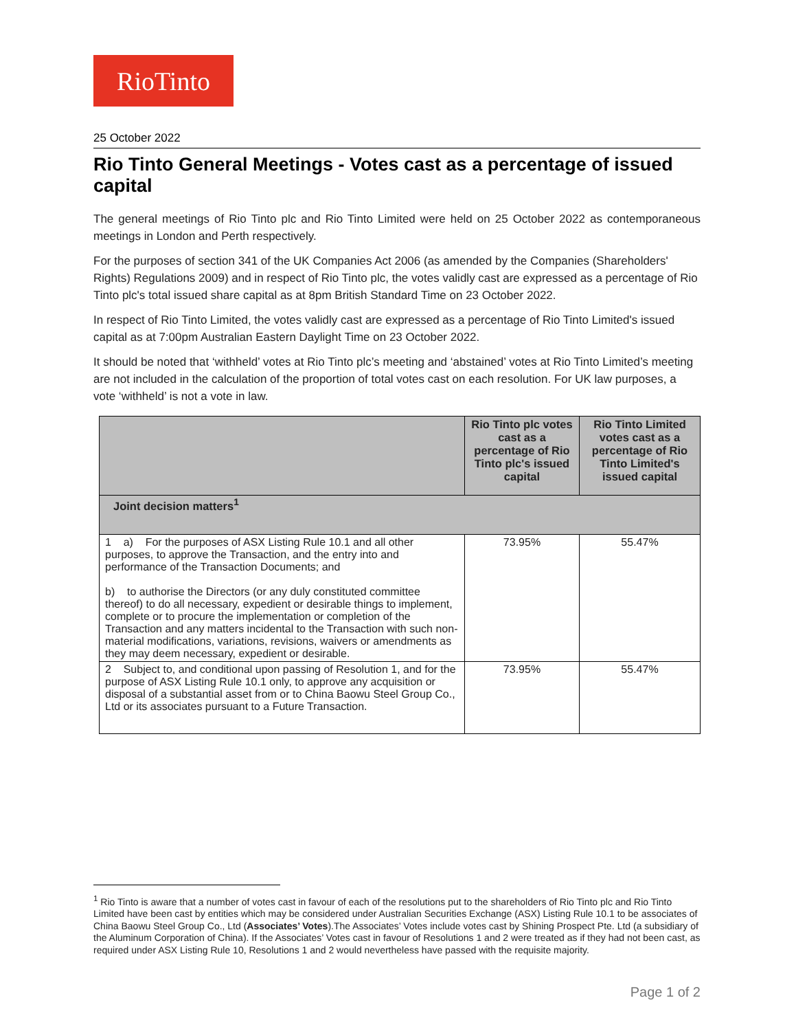RioTinto
25 October 2022
Rio Tinto General Meetings - Votes cast as a percentage of issued capital
The general meetings of Rio Tinto plc and Rio Tinto Limited were held on 25 October 2022 as contemporaneous meetings in London and Perth respectively.
For the purposes of section 341 of the UK Companies Act 2006 (as amended by the Companies (Shareholders' Rights) Regulations 2009) and in respect of Rio Tinto plc, the votes validly cast are expressed as a percentage of Rio Tinto plc's total issued share capital as at 8pm British Standard Time on 23 October 2022.
In respect of Rio Tinto Limited, the votes validly cast are expressed as a percentage of Rio Tinto Limited's issued capital as at 7:00pm Australian Eastern Daylight Time on 23 October 2022.
It should be noted that ‘withheld’ votes at Rio Tinto plc’s meeting and ‘abstained’ votes at Rio Tinto Limited’s meeting are not included in the calculation of the proportion of total votes cast on each resolution. For UK law purposes, a vote ‘withheld’ is not a vote in law.
| | Rio Tinto plc votes cast as a percentage of Rio Tinto plc's issued capital | Rio Tinto Limited votes cast as a percentage of Rio Tinto Limited's issued capital |
| --- | --- | --- |
| Joint decision matters<sup>1</sup> | | |
| 1 a) For the purposes of ASX Listing Rule 10.1 and all other purposes, to approve the Transaction, and the entry into and performance of the Transaction Documents; and b) to authorise the Directors (or any duly constituted committee thereof) to do all necessary, expedient or desirable things to implement, complete or to procure the implementation or completion of the Transaction and any matters incidental to the Transaction with such non-material modifications, variations, revisions, waivers or amendments as they may deem necessary, expedient or desirable. | 73.95% | 55.47% |
| 2 Subject to, and conditional upon passing of Resolution 1, and for the purpose of ASX Listing Rule 10.1 only, to approve any acquisition or disposal of a substantial asset from or to China Baowu Steel Group Co., Ltd or its associates pursuant to a Future Transaction. | 73.95% | 55.47% |
<sup>1</sup> Rio Tinto is aware that a number of votes cast in favour of each of the resolutions put to the shareholders of Rio Tinto plc and Rio Tinto Limited have been cast by entities which may be considered under Australian Securities Exchange (ASX) Listing Rule 10.1 to be associates of China Baowu Steel Group Co., Ltd (Associates’ Votes).The Associates’ Votes include votes cast by Shining Prospect Pte. Ltd (a subsidiary of the Aluminum Corporation of China). If the Associates’ Votes cast in favour of Resolutions 1 and 2 were treated as if they had not been cast, as required under ASX Listing Rule 10, Resolutions 1 and 2 would nevertheless have passed with the requisite majority.
Page 1 of 2